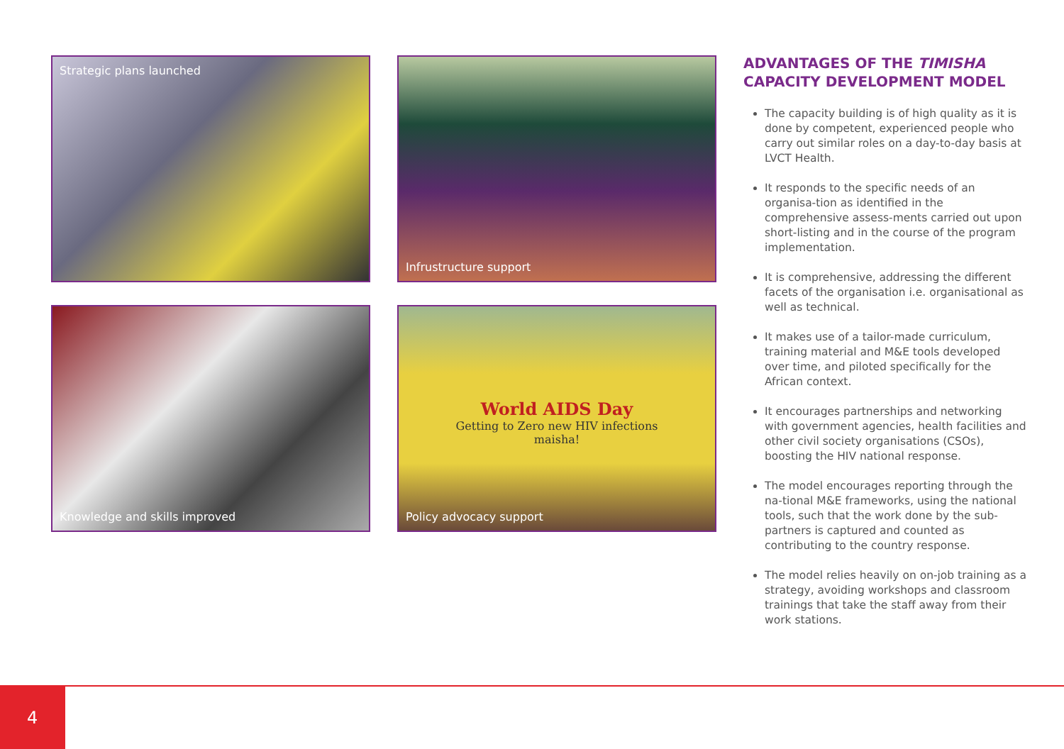Strategic plans launched
Infrustructure support
Knowledge and skills improved
World AIDS Day
Getting to Zero new HIV infections
maisha!
Policy advocacy support
ADVANTAGES OF THE TIMISHA
CAPACITY DEVELOPMENT MODEL
The capacity building is of high quality as it is done by competent, experienced people who carry out similar roles on a day-to-day basis at LVCT Health.
It responds to the specific needs of an organisa-tion as identified in the comprehensive assess-ments carried out upon short-listing and in the course of the program implementation.
It is comprehensive, addressing the different facets of the organisation i.e. organisational as well as technical.
It makes use of a tailor-made curriculum, training material and M&E tools developed over time, and piloted specifically for the African context.
It encourages partnerships and networking with government agencies, health facilities and other civil society organisations (CSOs), boosting the HIV national response.
The model encourages reporting through the na-tional M&E frameworks, using the national tools, such that the work done by the sub-partners is captured and counted as contributing to the country response.
The model relies heavily on on-job training as a strategy, avoiding workshops and classroom trainings that take the staff away from their work stations.
4